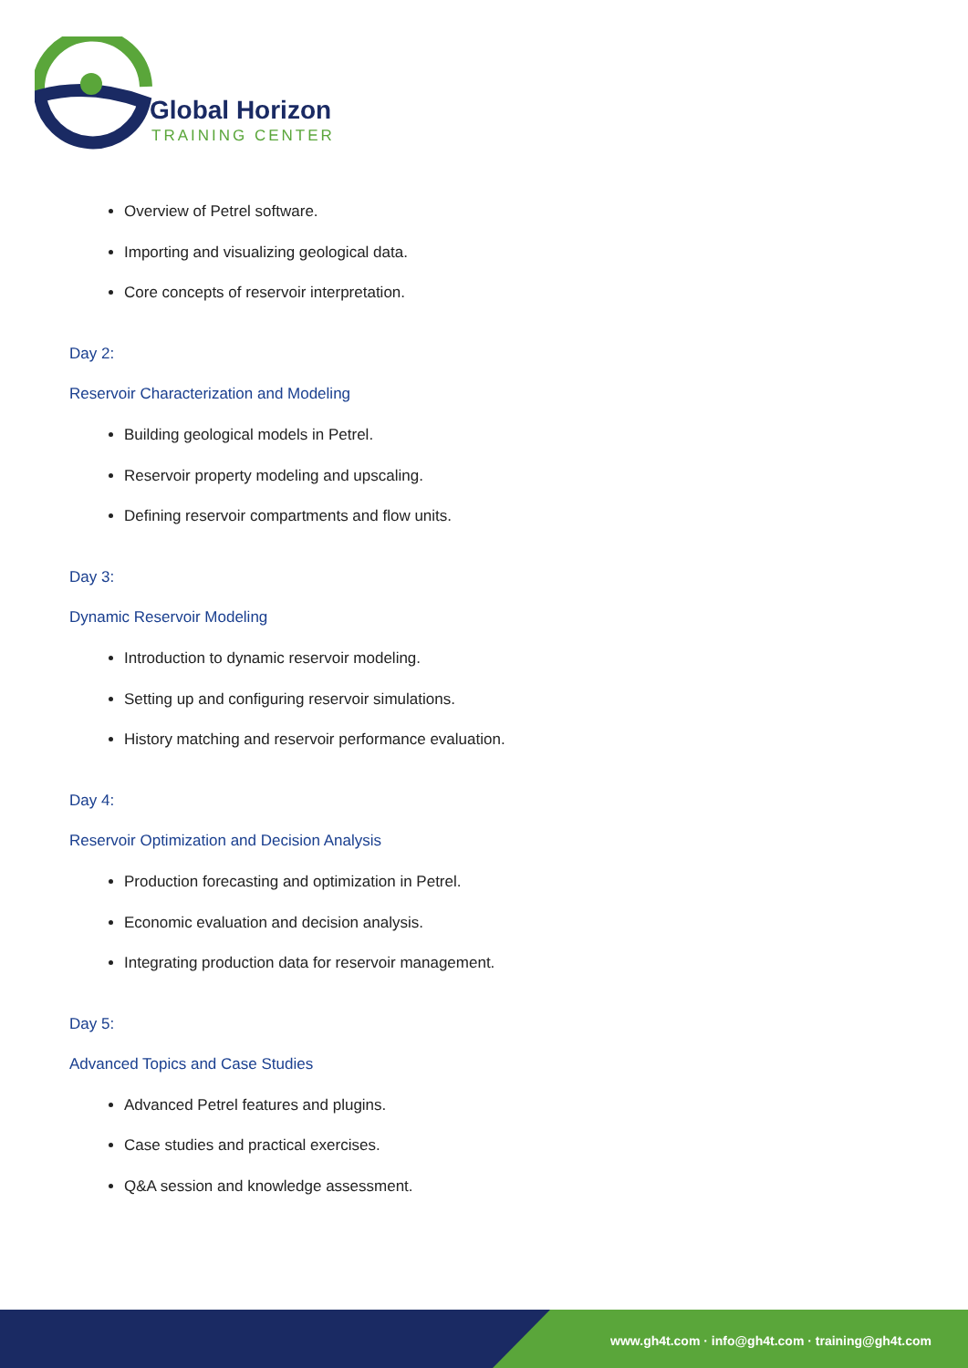Global Horizon
TRAINING CENTER
Overview of Petrel software.
Importing and visualizing geological data.
Core concepts of reservoir interpretation.
Day 2:
Reservoir Characterization and Modeling
Building geological models in Petrel.
Reservoir property modeling and upscaling.
Defining reservoir compartments and flow units.
Day 3:
Dynamic Reservoir Modeling
Introduction to dynamic reservoir modeling.
Setting up and configuring reservoir simulations.
History matching and reservoir performance evaluation.
Day 4:
Reservoir Optimization and Decision Analysis
Production forecasting and optimization in Petrel.
Economic evaluation and decision analysis.
Integrating production data for reservoir management.
Day 5:
Advanced Topics and Case Studies
Advanced Petrel features and plugins.
Case studies and practical exercises.
Q&A session and knowledge assessment.
www.gh4t.com · info@gh4t.com · training@gh4t.com